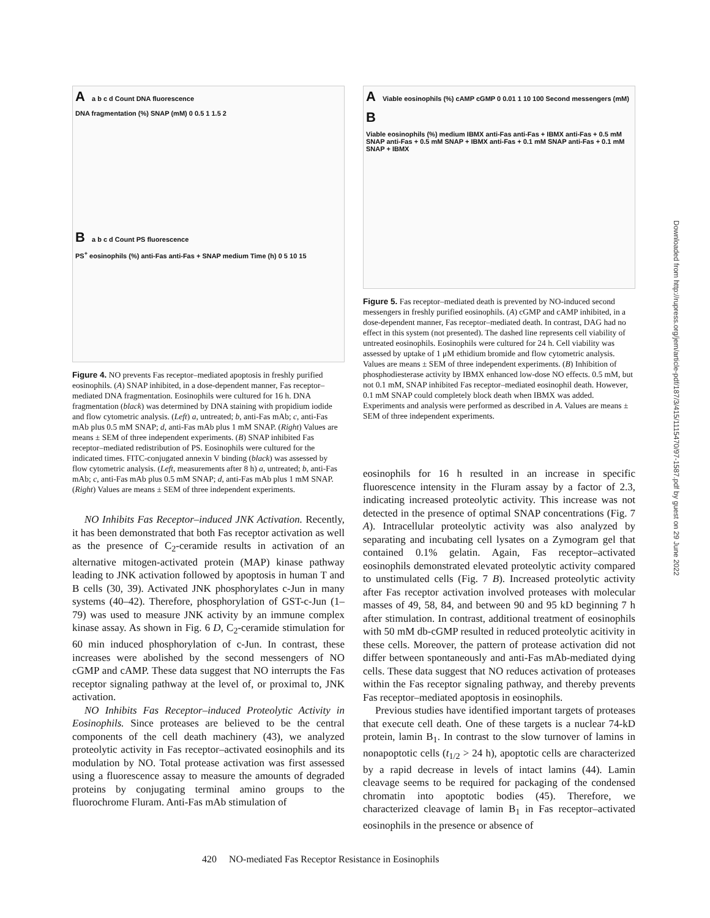A a b c d Count DNA fluorescence DNA fragmentation (%) SNAP (mM) 0 0.5 1 1.5 2
B a b c d Count PS fluorescence PS<sup>+</sup> eosinophils (%) anti-Fas anti-Fas + SNAP medium Time (h) 0 5 10 15
Figure 4. NO prevents Fas receptor–mediated apoptosis in freshly purified eosinophils. (A) SNAP inhibited, in a dose-dependent manner, Fas receptor–mediated DNA fragmentation. Eosinophils were cultured for 16 h. DNA fragmentation (black) was determined by DNA staining with propidium iodide and flow cytometric analysis. (Left) a, untreated; b, anti-Fas mAb; c, anti-Fas mAb plus 0.5 mM SNAP; d, anti-Fas mAb plus 1 mM SNAP. (Right) Values are means ± SEM of three independent experiments. (B) SNAP inhibited Fas receptor–mediated redistribution of PS. Eosinophils were cultured for the indicated times. FITC-conjugated annexin V binding (black) was assessed by flow cytometric analysis. (Left, measurements after 8 h) a, untreated; b, anti-Fas mAb; c, anti-Fas mAb plus 0.5 mM SNAP; d, anti-Fas mAb plus 1 mM SNAP. (Right) Values are means ± SEM of three independent experiments.
NO Inhibits Fas Receptor–induced JNK Activation. Recently, it has been demonstrated that both Fas receptor activation as well as the presence of C<sub>2</sub>-ceramide results in activation of an alternative mitogen-activated protein (MAP) kinase pathway leading to JNK activation followed by apoptosis in human T and B cells (30, 39). Activated JNK phosphorylates c-Jun in many systems (40–42). Therefore, phosphorylation of GST-c-Jun (1–79) was used to measure JNK activity by an immune complex kinase assay. As shown in Fig. 6 D, C<sub>2</sub>-ceramide stimulation for 60 min induced phosphorylation of c-Jun. In contrast, these increases were abolished by the second messengers of NO cGMP and cAMP. These data suggest that NO interrupts the Fas receptor signaling pathway at the level of, or proximal to, JNK activation.
NO Inhibits Fas Receptor–induced Proteolytic Activity in Eosinophils. Since proteases are believed to be the central components of the cell death machinery (43), we analyzed proteolytic activity in Fas receptor–activated eosinophils and its modulation by NO. Total protease activation was first assessed using a fluorescence assay to measure the amounts of degraded proteins by conjugating terminal amino groups to the fluorochrome Fluram. Anti-Fas mAb stimulation of
A Viable eosinophils (%) cAMP cGMP 0 0.01 1 10 100 Second messengers (mM)
B Viable eosinophils (%) medium IBMX anti-Fas anti-Fas + IBMX anti-Fas + 0.5 mM SNAP anti-Fas + 0.5 mM SNAP + IBMX anti-Fas + 0.1 mM SNAP anti-Fas + 0.1 mM SNAP + IBMX
Figure 5. Fas receptor–mediated death is prevented by NO-induced second messengers in freshly purified eosinophils. (A) cGMP and cAMP inhibited, in a dose-dependent manner, Fas receptor–mediated death. In contrast, DAG had no effect in this system (not presented). The dashed line represents cell viability of untreated eosinophils. Eosinophils were cultured for 24 h. Cell viability was assessed by uptake of 1 μM ethidium bromide and flow cytometric analysis. Values are means ± SEM of three independent experiments. (B) Inhibition of phosphodiesterase activity by IBMX enhanced low-dose NO effects. 0.5 mM, but not 0.1 mM, SNAP inhibited Fas receptor–mediated eosinophil death. However, 0.1 mM SNAP could completely block death when IBMX was added. Experiments and analysis were performed as described in A. Values are means ± SEM of three independent experiments.
eosinophils for 16 h resulted in an increase in specific fluorescence intensity in the Fluram assay by a factor of 2.3, indicating increased proteolytic activity. This increase was not detected in the presence of optimal SNAP concentrations (Fig. 7 A). Intracellular proteolytic activity was also analyzed by separating and incubating cell lysates on a Zymogram gel that contained 0.1% gelatin. Again, Fas receptor–activated eosinophils demonstrated elevated proteolytic activity compared to unstimulated cells (Fig. 7 B). Increased proteolytic activity after Fas receptor activation involved proteases with molecular masses of 49, 58, 84, and between 90 and 95 kD beginning 7 h after stimulation. In contrast, additional treatment of eosinophils with 50 mM db-cGMP resulted in reduced proteolytic acitivity in these cells. Moreover, the pattern of protease activation did not differ between spontaneously and anti-Fas mAb-mediated dying cells. These data suggest that NO reduces activation of proteases within the Fas receptor signaling pathway, and thereby prevents Fas receptor–mediated apoptosis in eosinophils.
Previous studies have identified important targets of proteases that execute cell death. One of these targets is a nuclear 74-kD protein, lamin B<sub>1</sub>. In contrast to the slow turnover of lamins in nonapoptotic cells (t<sub>1/2</sub> > 24 h), apoptotic cells are characterized by a rapid decrease in levels of intact lamins (44). Lamin cleavage seems to be required for packaging of the condensed chromatin into apoptotic bodies (45). Therefore, we characterized cleavage of lamin B<sub>1</sub> in Fas receptor–activated eosinophils in the presence or absence of
Downloaded from http://rupress.org/jem/article-pdf/187/3/415/1115470/97-1587.pdf by guest on 29 June 2022
420 NO-mediated Fas Receptor Resistance in Eosinophils